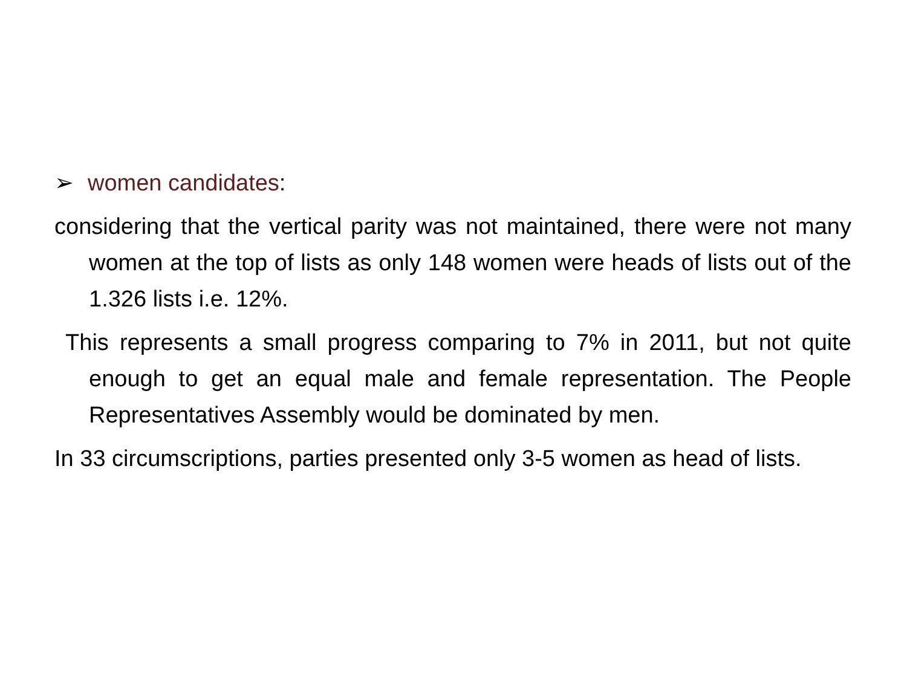➢ women candidates:
considering that the vertical parity was not maintained, there were not many women at the top of lists as only 148 women were heads of lists out of the 1.326 lists i.e. 12%.
This represents a small progress comparing to 7% in 2011, but not quite enough to get an equal male and female representation. The People Representatives Assembly would be dominated by men.
In 33 circumscriptions, parties presented only 3-5 women as head of lists.